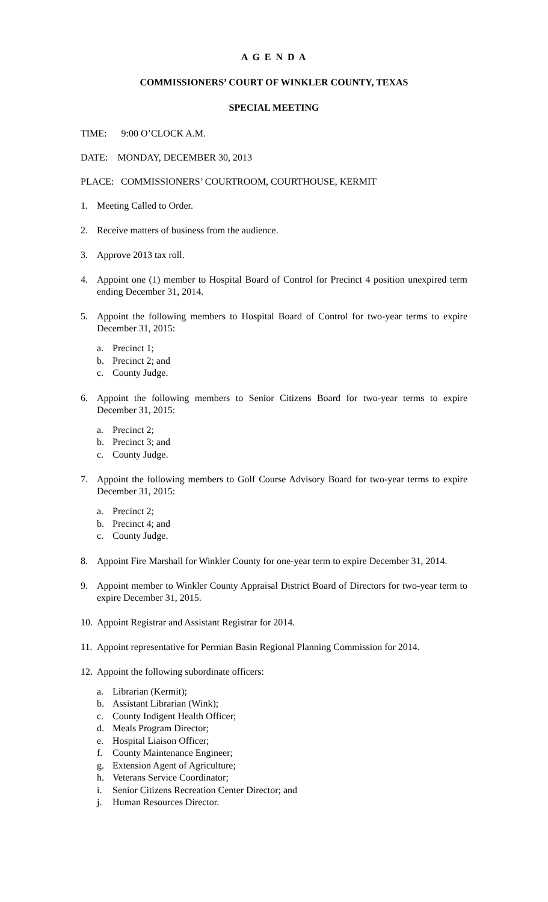A G E N D A
COMMISSIONERS’ COURT OF WINKLER COUNTY, TEXAS
SPECIAL MEETING
TIME: 9:00 O’CLOCK A.M.
DATE: MONDAY, DECEMBER 30, 2013
PLACE: COMMISSIONERS’ COURTROOM, COURTHOUSE, KERMIT
1. Meeting Called to Order.
2. Receive matters of business from the audience.
3. Approve 2013 tax roll.
4. Appoint one (1) member to Hospital Board of Control for Precinct 4 position unexpired term ending December 31, 2014.
5. Appoint the following members to Hospital Board of Control for two-year terms to expire December 31, 2015:
a. Precinct 1;
b. Precinct 2; and
c. County Judge.
6. Appoint the following members to Senior Citizens Board for two-year terms to expire December 31, 2015:
a. Precinct 2;
b. Precinct 3; and
c. County Judge.
7. Appoint the following members to Golf Course Advisory Board for two-year terms to expire December 31, 2015:
a. Precinct 2;
b. Precinct 4; and
c. County Judge.
8. Appoint Fire Marshall for Winkler County for one-year term to expire December 31, 2014.
9. Appoint member to Winkler County Appraisal District Board of Directors for two-year term to expire December 31, 2015.
10. Appoint Registrar and Assistant Registrar for 2014.
11. Appoint representative for Permian Basin Regional Planning Commission for 2014.
12. Appoint the following subordinate officers:
a. Librarian (Kermit);
b. Assistant Librarian (Wink);
c. County Indigent Health Officer;
d. Meals Program Director;
e. Hospital Liaison Officer;
f. County Maintenance Engineer;
g. Extension Agent of Agriculture;
h. Veterans Service Coordinator;
i. Senior Citizens Recreation Center Director; and
j. Human Resources Director.